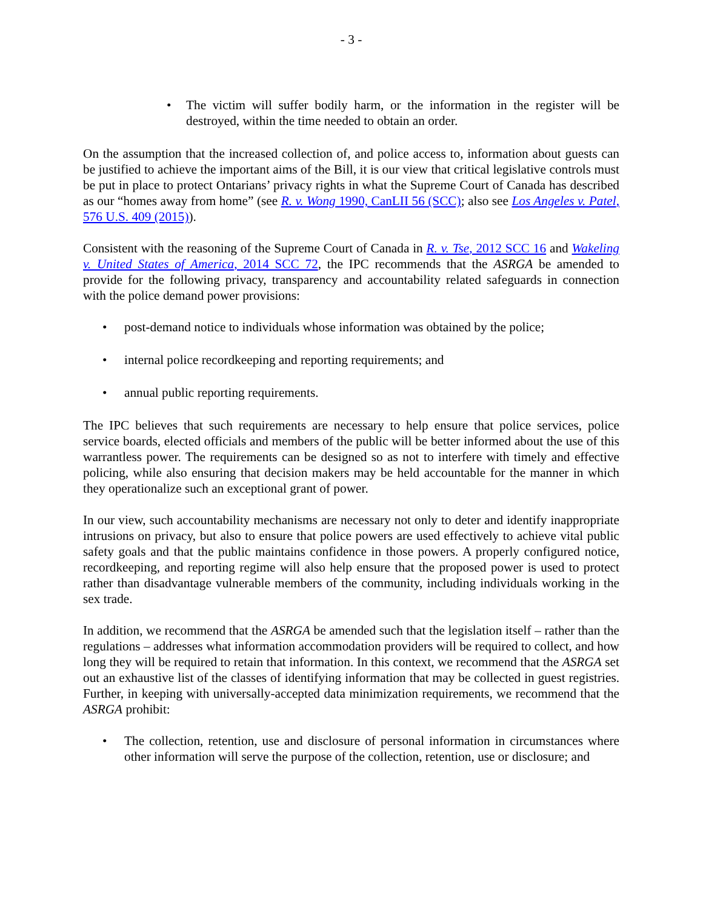- 3 -
• The victim will suffer bodily harm, or the information in the register will be destroyed, within the time needed to obtain an order.
On the assumption that the increased collection of, and police access to, information about guests can be justified to achieve the important aims of the Bill, it is our view that critical legislative controls must be put in place to protect Ontarians’ privacy rights in what the Supreme Court of Canada has described as our “homes away from home” (see R. v. Wong 1990, CanLII 56 (SCC); also see Los Angeles v. Patel, 576 U.S. 409 (2015)).
Consistent with the reasoning of the Supreme Court of Canada in R. v. Tse, 2012 SCC 16 and Wakeling v. United States of America, 2014 SCC 72, the IPC recommends that the ASRGA be amended to provide for the following privacy, transparency and accountability related safeguards in connection with the police demand power provisions:
• post-demand notice to individuals whose information was obtained by the police;
• internal police recordkeeping and reporting requirements; and
• annual public reporting requirements.
The IPC believes that such requirements are necessary to help ensure that police services, police service boards, elected officials and members of the public will be better informed about the use of this warrantless power. The requirements can be designed so as not to interfere with timely and effective policing, while also ensuring that decision makers may be held accountable for the manner in which they operationalize such an exceptional grant of power.
In our view, such accountability mechanisms are necessary not only to deter and identify inappropriate intrusions on privacy, but also to ensure that police powers are used effectively to achieve vital public safety goals and that the public maintains confidence in those powers. A properly configured notice, recordkeeping, and reporting regime will also help ensure that the proposed power is used to protect rather than disadvantage vulnerable members of the community, including individuals working in the sex trade.
In addition, we recommend that the ASRGA be amended such that the legislation itself – rather than the regulations – addresses what information accommodation providers will be required to collect, and how long they will be required to retain that information. In this context, we recommend that the ASRGA set out an exhaustive list of the classes of identifying information that may be collected in guest registries. Further, in keeping with universally-accepted data minimization requirements, we recommend that the ASRGA prohibit:
• The collection, retention, use and disclosure of personal information in circumstances where other information will serve the purpose of the collection, retention, use or disclosure; and